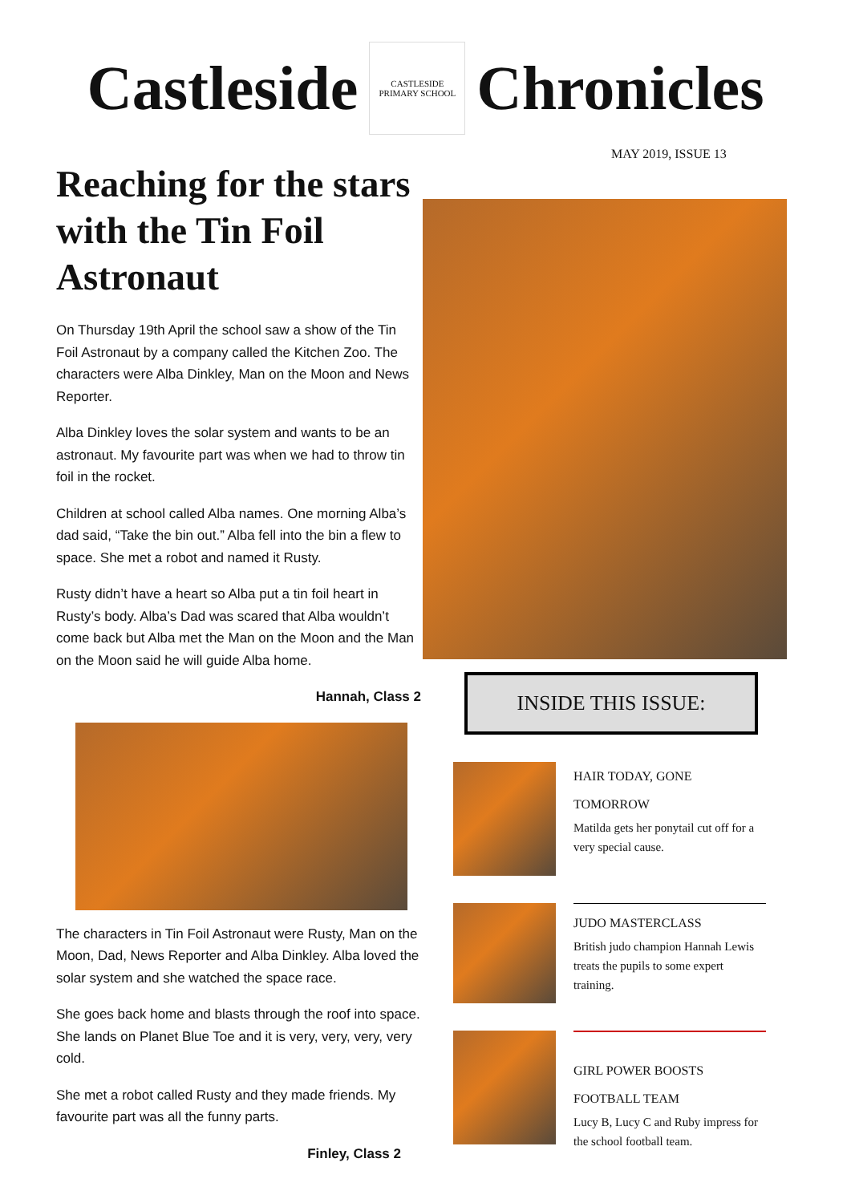Castleside
CASTLESIDE
PRIMARY SCHOOL
Chronicles
MAY 2019, ISSUE 13
Reaching for the stars with the Tin Foil Astronaut
On Thursday 19th April the school saw a show of the Tin Foil Astronaut by a company called the Kitchen Zoo. The characters were Alba Dinkley, Man on the Moon and News Reporter.
Alba Dinkley loves the solar system and wants to be an astronaut. My favourite part was when we had to throw tin foil in the rocket.
Children at school called Alba names. One morning Alba’s dad said, “Take the bin out.” Alba fell into the bin a flew to space. She met a robot and named it Rusty.
Rusty didn’t have a heart so Alba put a tin foil heart in Rusty’s body. Alba’s Dad was scared that Alba wouldn’t come back but Alba met the Man on the Moon and the Man on the Moon said he will guide Alba home.
Hannah, Class 2
The characters in Tin Foil Astronaut were Rusty, Man on the Moon, Dad, News Reporter and Alba Dinkley. Alba loved the solar system and she watched the space race.
She goes back home and blasts through the roof into space. She lands on Planet Blue Toe and it is very, very, very, very cold.
She met a robot called Rusty and they made friends. My favourite part was all the funny parts.
Finley, Class 2
INSIDE THIS ISSUE:
HAIR TODAY, GONE TOMORROW
Matilda gets her ponytail cut off for a very special cause.
JUDO MASTERCLASS
British judo champion Hannah Lewis treats the pupils to some expert training.
GIRL POWER BOOSTS FOOTBALL TEAM
Lucy B, Lucy C and Ruby impress for the school football team.